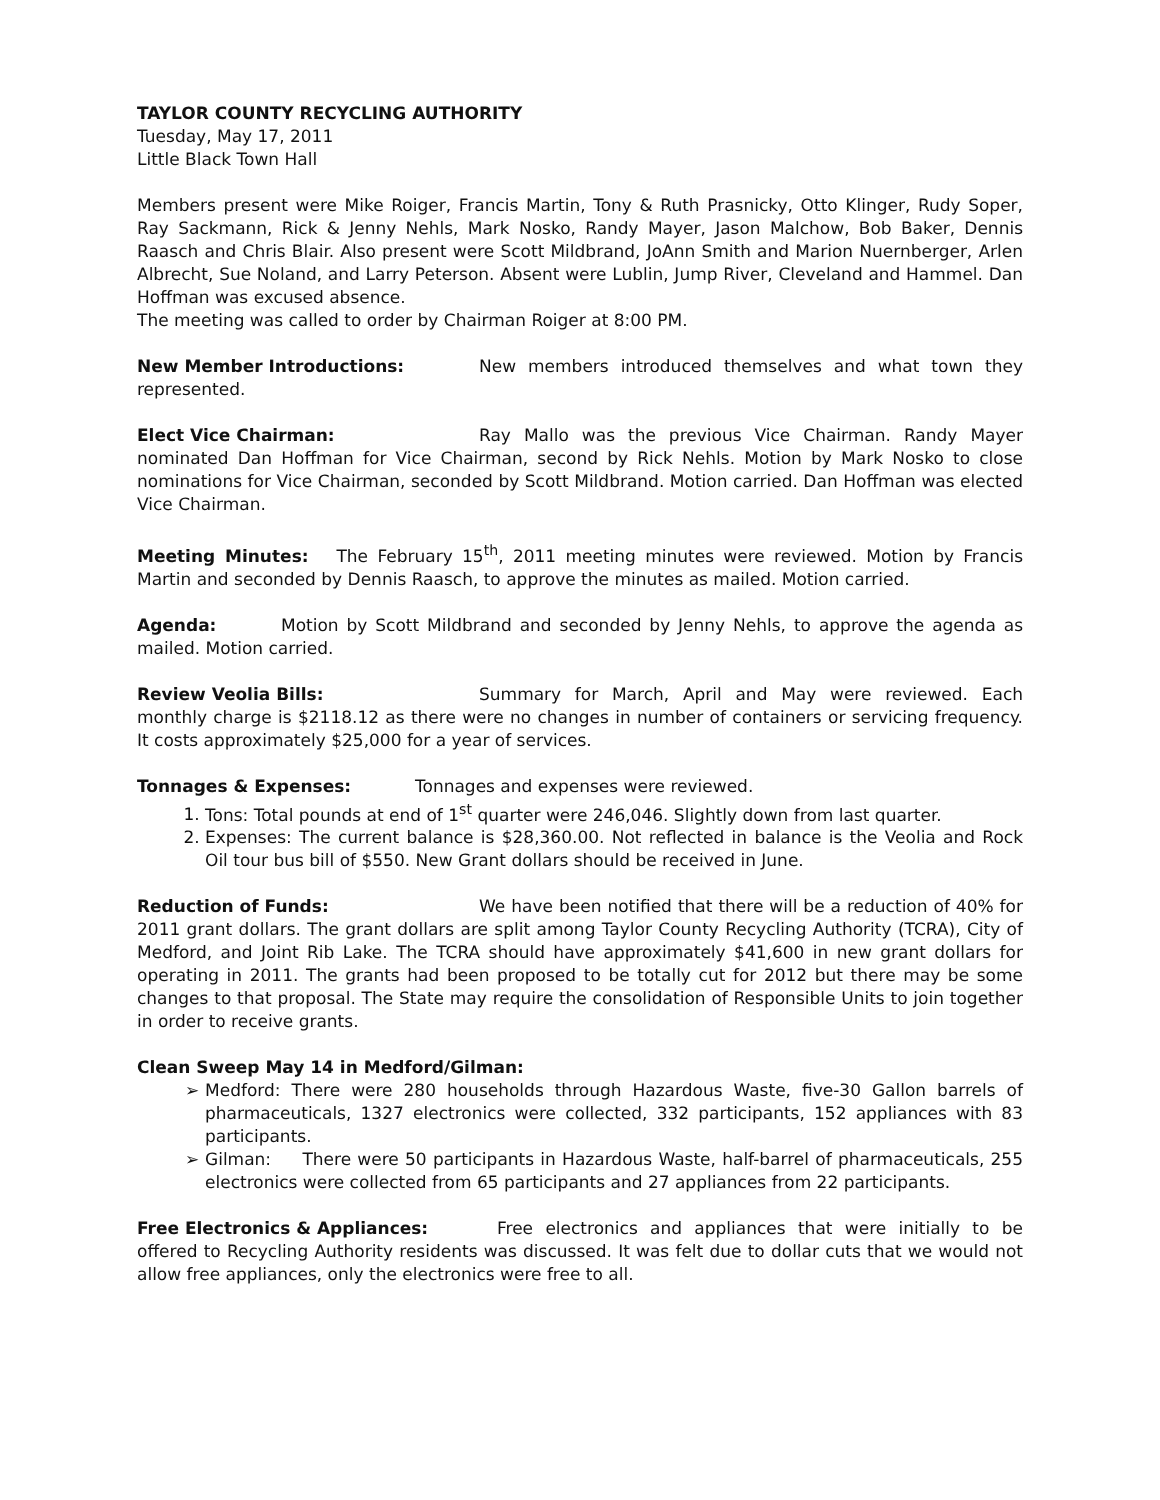TAYLOR COUNTY RECYCLING AUTHORITY
Tuesday, May 17, 2011
Little Black Town Hall
Members present were Mike Roiger, Francis Martin, Tony & Ruth Prasnicky, Otto Klinger, Rudy Soper, Ray Sackmann, Rick & Jenny Nehls, Mark Nosko, Randy Mayer, Jason Malchow, Bob Baker, Dennis Raasch and Chris Blair. Also present were Scott Mildbrand, JoAnn Smith and Marion Nuernberger, Arlen Albrecht, Sue Noland, and Larry Peterson. Absent were Lublin, Jump River, Cleveland and Hammel. Dan Hoffman was excused absence.
The meeting was called to order by Chairman Roiger at 8:00 PM.
New Member Introductions: New members introduced themselves and what town they represented.
Elect Vice Chairman: Ray Mallo was the previous Vice Chairman. Randy Mayer nominated Dan Hoffman for Vice Chairman, second by Rick Nehls. Motion by Mark Nosko to close nominations for Vice Chairman, seconded by Scott Mildbrand. Motion carried. Dan Hoffman was elected Vice Chairman.
Meeting Minutes: The February 15<sup>th</sup>, 2011 meeting minutes were reviewed. Motion by Francis Martin and seconded by Dennis Raasch, to approve the minutes as mailed. Motion carried.
Agenda: Motion by Scott Mildbrand and seconded by Jenny Nehls, to approve the agenda as mailed. Motion carried.
Review Veolia Bills: Summary for March, April and May were reviewed. Each monthly charge is $2118.12 as there were no changes in number of containers or servicing frequency. It costs approximately $25,000 for a year of services.
Tonnages & Expenses: Tonnages and expenses were reviewed.
1. Tons: Total pounds at end of 1<sup>st</sup> quarter were 246,046. Slightly down from last quarter.
2. Expenses: The current balance is $28,360.00. Not reflected in balance is the Veolia and Rock Oil tour bus bill of $550. New Grant dollars should be received in June.
Reduction of Funds: We have been notified that there will be a reduction of 40% for 2011 grant dollars. The grant dollars are split among Taylor County Recycling Authority (TCRA), City of Medford, and Joint Rib Lake. The TCRA should have approximately $41,600 in new grant dollars for operating in 2011. The grants had been proposed to be totally cut for 2012 but there may be some changes to that proposal. The State may require the consolidation of Responsible Units to join together in order to receive grants.
Clean Sweep May 14 in Medford/Gilman:
➢ Medford: There were 280 households through Hazardous Waste, five-30 Gallon barrels of pharmaceuticals, 1327 electronics were collected, 332 participants, 152 appliances with 83 participants.
➢ Gilman: There were 50 participants in Hazardous Waste, half-barrel of pharmaceuticals, 255 electronics were collected from 65 participants and 27 appliances from 22 participants.
Free Electronics & Appliances: Free electronics and appliances that were initially to be offered to Recycling Authority residents was discussed. It was felt due to dollar cuts that we would not allow free appliances, only the electronics were free to all.